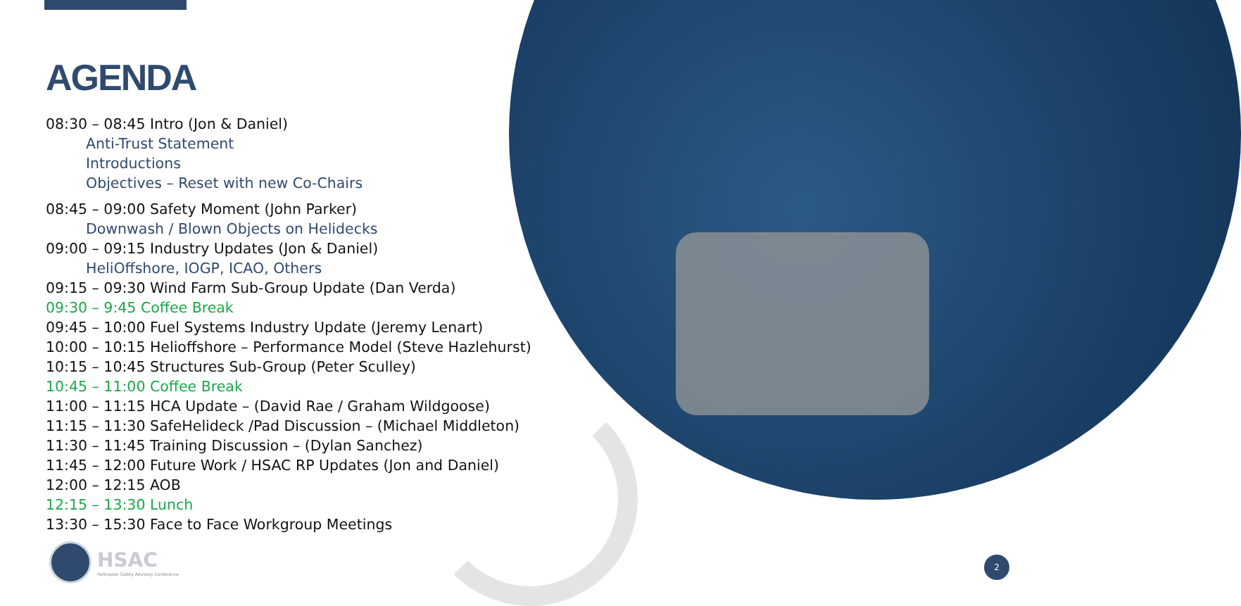AGENDA
08:30 – 08:45 Intro (Jon & Daniel)
Anti-Trust Statement
Introductions
Objectives – Reset with new Co-Chairs
08:45 – 09:00 Safety Moment (John Parker)
Downwash / Blown Objects on Helidecks
09:00 – 09:15 Industry Updates (Jon & Daniel)
HeliOffshore, IOGP, ICAO, Others
09:15 – 09:30 Wind Farm Sub-Group Update (Dan Verda)
09:30 – 9:45 Coffee Break
09:45 – 10:00 Fuel Systems Industry Update (Jeremy Lenart)
10:00 – 10:15 Helioffshore – Performance Model (Steve Hazlehurst)
10:15 – 10:45 Structures Sub-Group (Peter Sculley)
10:45 – 11:00 Coffee Break
11:00 – 11:15 HCA Update – (David Rae / Graham Wildgoose)
11:15 – 11:30 SafeHelideck /Pad Discussion – (Michael Middleton)
11:30 – 11:45 Training Discussion – (Dylan Sanchez)
11:45 – 12:00 Future Work / HSAC RP Updates (Jon and Daniel)
12:00 – 12:15 AOB
12:15 – 13:30 Lunch
13:30 – 15:30 Face to Face Workgroup Meetings
HSAC
Helicopter Safety Advisory Conference
2